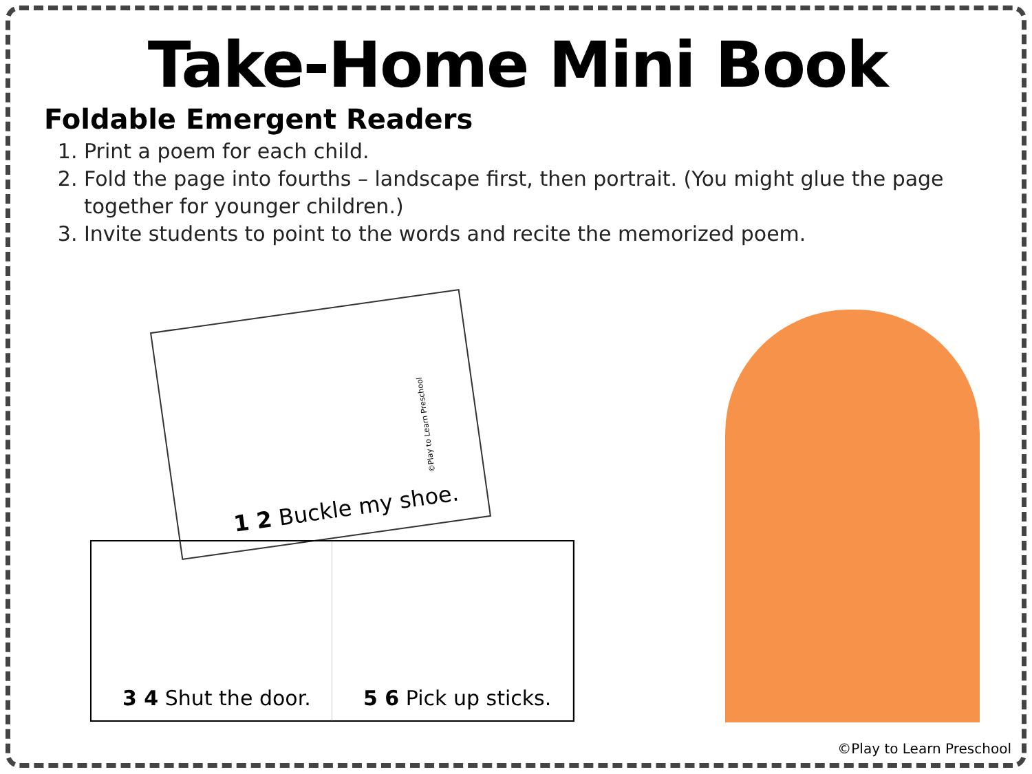Take-Home Mini Book
Foldable Emergent Readers
1. Print a poem for each child.
2. Fold the page into fourths – landscape first, then portrait. (You might glue the page together for younger children.)
3. Invite students to point to the words and recite the memorized poem.
1 2 Buckle my shoe.
©Play to Learn Preschool
3 4 Shut the door.
5 6 Pick up sticks.
©Play to Learn Preschool